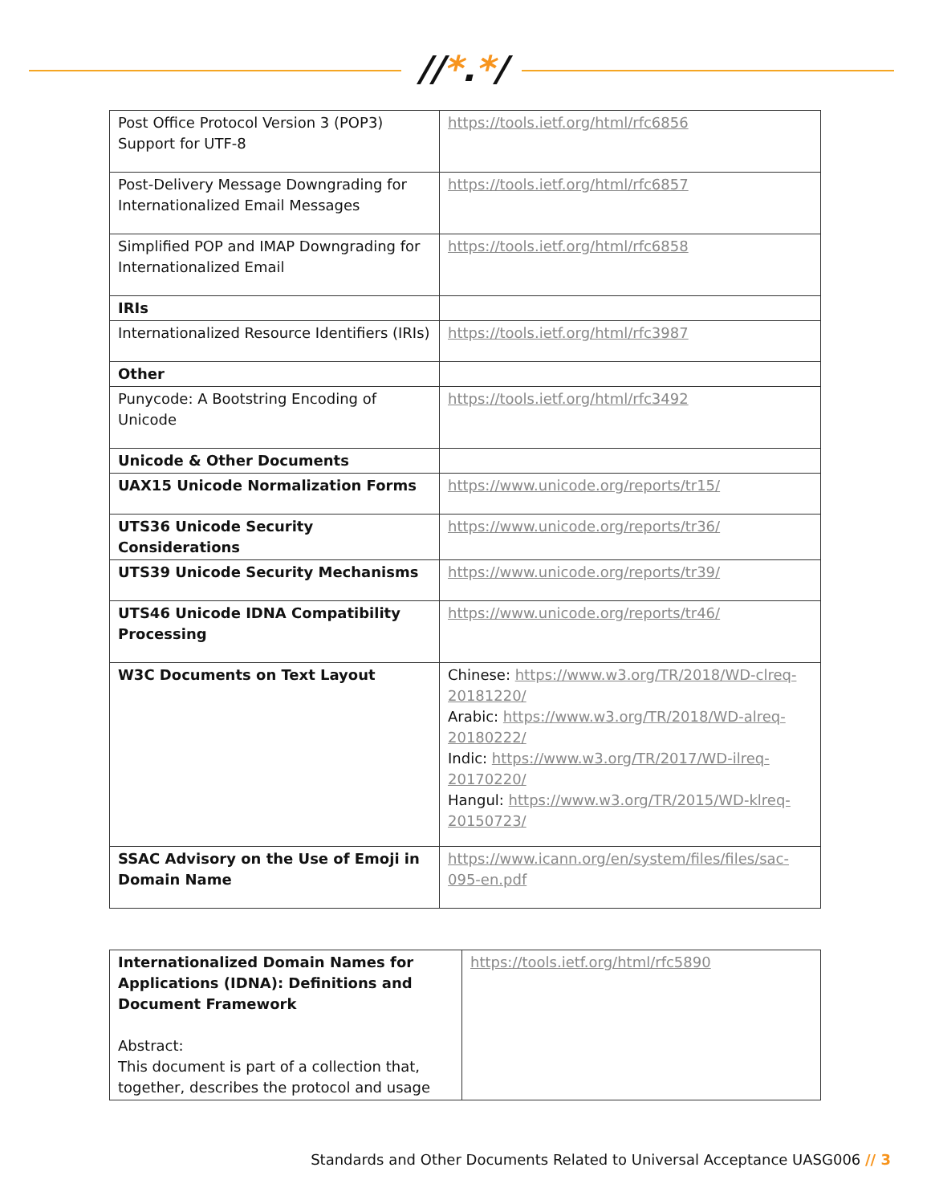//*.*/
| Post Office Protocol Version 3 (POP3) Support for UTF-8 | https://tools.ietf.org/html/rfc6856 |
| Post-Delivery Message Downgrading for Internationalized Email Messages | https://tools.ietf.org/html/rfc6857 |
| Simplified POP and IMAP Downgrading for Internationalized Email | https://tools.ietf.org/html/rfc6858 |
| IRIs | |
| Internationalized Resource Identifiers (IRIs) | https://tools.ietf.org/html/rfc3987 |
| Other | |
| Punycode: A Bootstring Encoding of Unicode | https://tools.ietf.org/html/rfc3492 |
| Unicode & Other Documents | |
| UAX15 Unicode Normalization Forms | https://www.unicode.org/reports/tr15/ |
| UTS36 Unicode Security Considerations | https://www.unicode.org/reports/tr36/ |
| UTS39 Unicode Security Mechanisms | https://www.unicode.org/reports/tr39/ |
| UTS46 Unicode IDNA Compatibility Processing | https://www.unicode.org/reports/tr46/ |
| W3C Documents on Text Layout | Chinese: https://www.w3.org/TR/2018/WD-clreq-20181220/ Arabic: https://www.w3.org/TR/2018/WD-alreq-20180222/ Indic: https://www.w3.org/TR/2017/WD-ilreq-20170220/ Hangul: https://www.w3.org/TR/2015/WD-klreq-20150723/ |
| SSAC Advisory on the Use of Emoji in Domain Name | https://www.icann.org/en/system/files/files/sac-095-en.pdf |
| Internationalized Domain Names for Applications (IDNA): Definitions and Document Framework Abstract: This document is part of a collection that, together, describes the protocol and usage | https://tools.ietf.org/html/rfc5890 |
Standards and Other Documents Related to Universal Acceptance UASG006 // 3